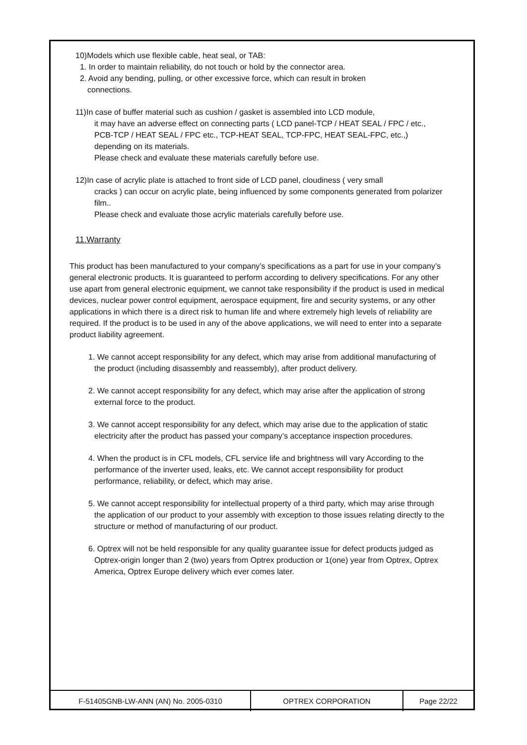10)Models which use flexible cable, heat seal, or TAB:
1. In order to maintain reliability, do not touch or hold by the connector area.
2. Avoid any bending, pulling, or other excessive force, which can result in broken
connections.
11)In case of buffer material such as cushion / gasket is assembled into LCD module,
it may have an adverse effect on connecting parts ( LCD panel-TCP / HEAT SEAL / FPC / etc., PCB-TCP / HEAT SEAL / FPC etc., TCP-HEAT SEAL, TCP-FPC, HEAT SEAL-FPC, etc.,) depending on its materials.
Please check and evaluate these materials carefully before use.
12)In case of acrylic plate is attached to front side of LCD panel, cloudiness ( very small
cracks ) can occur on acrylic plate, being influenced by some components generated from polarizer film..
Please check and evaluate those acrylic materials carefully before use.
11.Warranty
This product has been manufactured to your company’s specifications as a part for use in your company’s general electronic products. It is guaranteed to perform according to delivery specifications. For any other use apart from general electronic equipment, we cannot take responsibility if the product is used in medical devices, nuclear power control equipment, aerospace equipment, fire and security systems, or any other applications in which there is a direct risk to human life and where extremely high levels of reliability are required. If the product is to be used in any of the above applications, we will need to enter into a separate product liability agreement.
1. We cannot accept responsibility for any defect, which may arise from additional manufacturing of the product (including disassembly and reassembly), after product delivery.
2. We cannot accept responsibility for any defect, which may arise after the application of strong external force to the product.
3. We cannot accept responsibility for any defect, which may arise due to the application of static electricity after the product has passed your company’s acceptance inspection procedures.
4. When the product is in CFL models, CFL service life and brightness will vary According to the performance of the inverter used, leaks, etc. We cannot accept responsibility for product performance, reliability, or defect, which may arise.
5. We cannot accept responsibility for intellectual property of a third party, which may arise through the application of our product to your assembly with exception to those issues relating directly to the structure or method of manufacturing of our product.
6. Optrex will not be held responsible for any quality guarantee issue for defect products judged as Optrex-origin longer than 2 (two) years from Optrex production or 1(one) year from Optrex, Optrex America, Optrex Europe delivery which ever comes later.
| F-51405GNB-LW-ANN (AN) No. 2005-0310 | OPTREX CORPORATION | Page 22/22 |